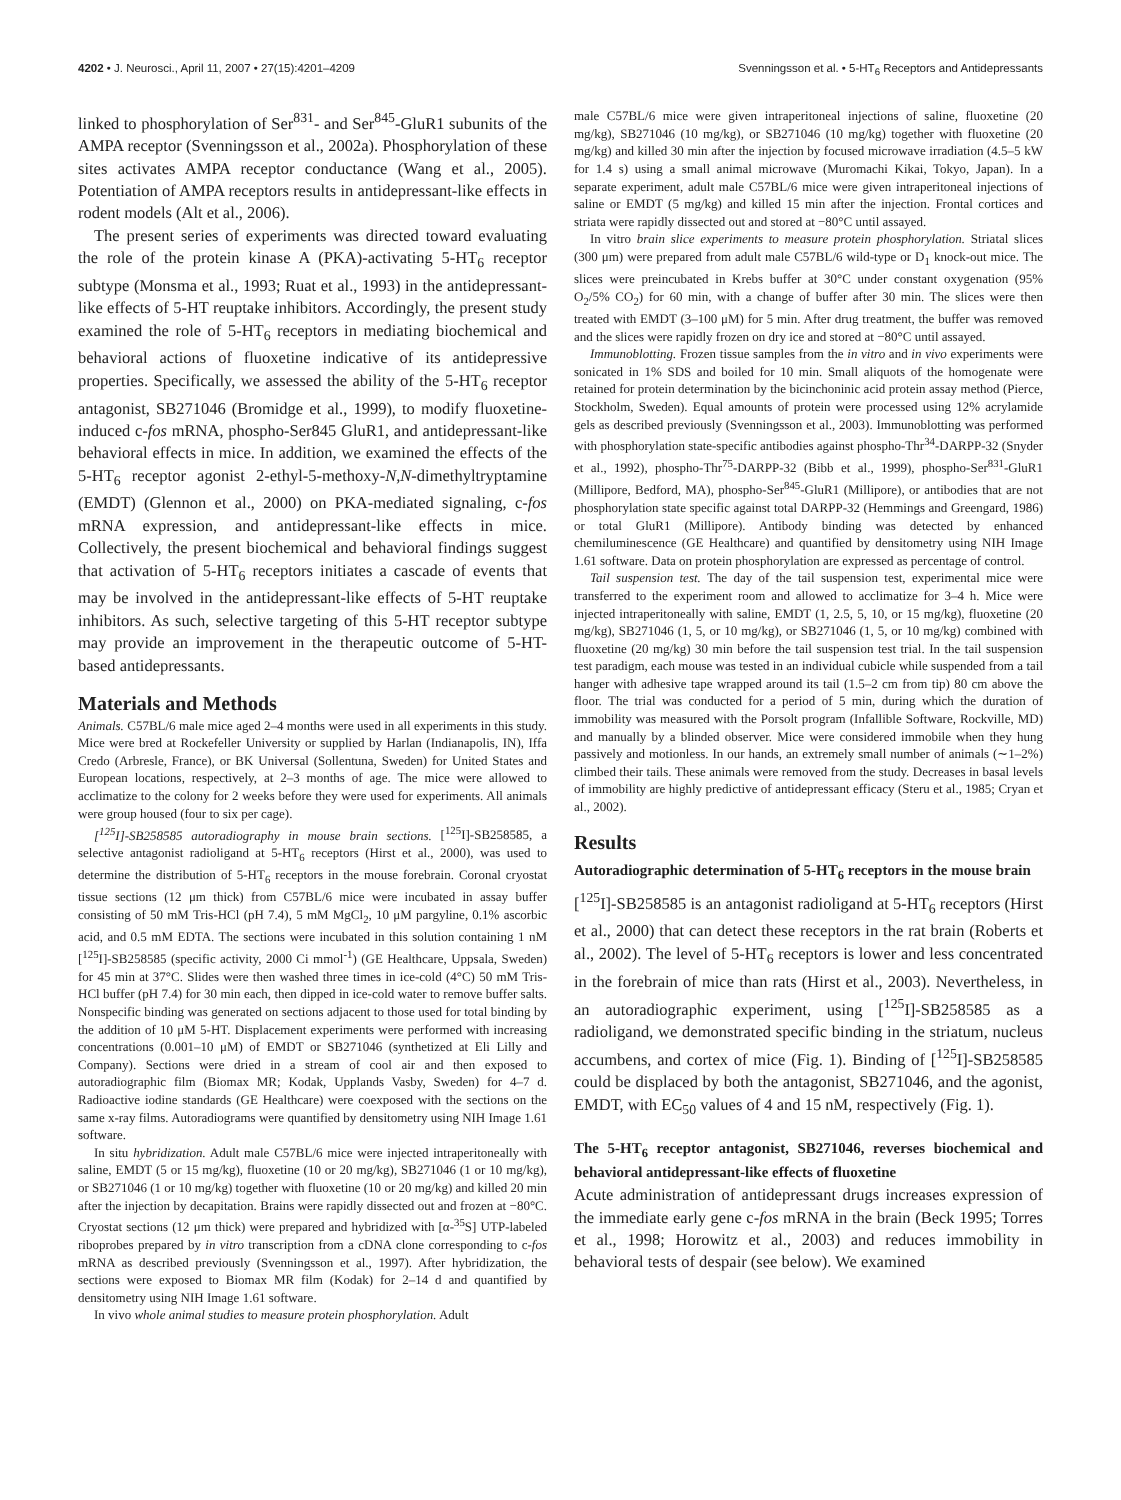4202 • J. Neurosci., April 11, 2007 • 27(15):4201–4209 Svenningsson et al. • 5-HT<sub>6</sub> Receptors and Antidepressants
linked to phosphorylation of Ser<sup>831</sup>- and Ser<sup>845</sup>-GluR1 subunits of the AMPA receptor (Svenningsson et al., 2002a). Phosphorylation of these sites activates AMPA receptor conductance (Wang et al., 2005). Potentiation of AMPA receptors results in antidepressant-like effects in rodent models (Alt et al., 2006).
The present series of experiments was directed toward evaluating the role of the protein kinase A (PKA)-activating 5-HT<sub>6</sub> receptor subtype (Monsma et al., 1993; Ruat et al., 1993) in the antidepressant-like effects of 5-HT reuptake inhibitors. Accordingly, the present study examined the role of 5-HT<sub>6</sub> receptors in mediating biochemical and behavioral actions of fluoxetine indicative of its antidepressive properties. Specifically, we assessed the ability of the 5-HT<sub>6</sub> receptor antagonist, SB271046 (Bromidge et al., 1999), to modify fluoxetine-induced c-fos mRNA, phospho-Ser845 GluR1, and antidepressant-like behavioral effects in mice. In addition, we examined the effects of the 5-HT<sub>6</sub> receptor agonist 2-ethyl-5-methoxy-N,N-dimethyltryptamine (EMDT) (Glennon et al., 2000) on PKA-mediated signaling, c-fos mRNA expression, and antidepressant-like effects in mice. Collectively, the present biochemical and behavioral findings suggest that activation of 5-HT<sub>6</sub> receptors initiates a cascade of events that may be involved in the antidepressant-like effects of 5-HT reuptake inhibitors. As such, selective targeting of this 5-HT receptor subtype may provide an improvement in the therapeutic outcome of 5-HT-based antidepressants.
Materials and Methods
Animals. C57BL/6 male mice aged 2–4 months were used in all experiments in this study. Mice were bred at Rockefeller University or supplied by Harlan (Indianapolis, IN), Iffa Credo (Arbresle, France), or BK Universal (Sollentuna, Sweden) for United States and European locations, respectively, at 2–3 months of age. The mice were allowed to acclimatize to the colony for 2 weeks before they were used for experiments. All animals were group housed (four to six per cage).
[<sup>125</sup>I]-SB258585 autoradiography in mouse brain sections. [<sup>125</sup>I]-SB258585, a selective antagonist radioligand at 5-HT<sub>6</sub> receptors (Hirst et al., 2000), was used to determine the distribution of 5-HT<sub>6</sub> receptors in the mouse forebrain. Coronal cryostat tissue sections (12 μm thick) from C57BL/6 mice were incubated in assay buffer consisting of 50 mM Tris-HCl (pH 7.4), 5 mM MgCl<sub>2</sub>, 10 μM pargyline, 0.1% ascorbic acid, and 0.5 mM EDTA. The sections were incubated in this solution containing 1 nM [<sup>125</sup>I]-SB258585 (specific activity, 2000 Ci mmol<sup>-1</sup>) (GE Healthcare, Uppsala, Sweden) for 45 min at 37°C. Slides were then washed three times in ice-cold (4°C) 50 mM Tris-HCl buffer (pH 7.4) for 30 min each, then dipped in ice-cold water to remove buffer salts. Nonspecific binding was generated on sections adjacent to those used for total binding by the addition of 10 μM 5-HT. Displacement experiments were performed with increasing concentrations (0.001–10 μM) of EMDT or SB271046 (synthetized at Eli Lilly and Company). Sections were dried in a stream of cool air and then exposed to autoradiographic film (Biomax MR; Kodak, Upplands Vasby, Sweden) for 4–7 d. Radioactive iodine standards (GE Healthcare) were coexposed with the sections on the same x-ray films. Autoradiograms were quantified by densitometry using NIH Image 1.61 software.
In situ hybridization. Adult male C57BL/6 mice were injected intraperitoneally with saline, EMDT (5 or 15 mg/kg), fluoxetine (10 or 20 mg/kg), SB271046 (1 or 10 mg/kg), or SB271046 (1 or 10 mg/kg) together with fluoxetine (10 or 20 mg/kg) and killed 20 min after the injection by decapitation. Brains were rapidly dissected out and frozen at −80°C. Cryostat sections (12 μm thick) were prepared and hybridized with [α-<sup>35</sup>S] UTP-labeled riboprobes prepared by in vitro transcription from a cDNA clone corresponding to c-fos mRNA as described previously (Svenningsson et al., 1997). After hybridization, the sections were exposed to Biomax MR film (Kodak) for 2–14 d and quantified by densitometry using NIH Image 1.61 software.
In vivo whole animal studies to measure protein phosphorylation. Adult
male C57BL/6 mice were given intraperitoneal injections of saline, fluoxetine (20 mg/kg), SB271046 (10 mg/kg), or SB271046 (10 mg/kg) together with fluoxetine (20 mg/kg) and killed 30 min after the injection by focused microwave irradiation (4.5–5 kW for 1.4 s) using a small animal microwave (Muromachi Kikai, Tokyo, Japan). In a separate experiment, adult male C57BL/6 mice were given intraperitoneal injections of saline or EMDT (5 mg/kg) and killed 15 min after the injection. Frontal cortices and striata were rapidly dissected out and stored at −80°C until assayed.
In vitro brain slice experiments to measure protein phosphorylation. Striatal slices (300 μm) were prepared from adult male C57BL/6 wild-type or D<sub>1</sub> knock-out mice. The slices were preincubated in Krebs buffer at 30°C under constant oxygenation (95% O<sub>2</sub>/5% CO<sub>2</sub>) for 60 min, with a change of buffer after 30 min. The slices were then treated with EMDT (3–100 μM) for 5 min. After drug treatment, the buffer was removed and the slices were rapidly frozen on dry ice and stored at −80°C until assayed.
Immunoblotting. Frozen tissue samples from the in vitro and in vivo experiments were sonicated in 1% SDS and boiled for 10 min. Small aliquots of the homogenate were retained for protein determination by the bicinchoninic acid protein assay method (Pierce, Stockholm, Sweden). Equal amounts of protein were processed using 12% acrylamide gels as described previously (Svenningsson et al., 2003). Immunoblotting was performed with phosphorylation state-specific antibodies against phospho-Thr<sup>34</sup>-DARPP-32 (Snyder et al., 1992), phospho-Thr<sup>75</sup>-DARPP-32 (Bibb et al., 1999), phospho-Ser<sup>831</sup>-GluR1 (Millipore, Bedford, MA), phospho-Ser<sup>845</sup>-GluR1 (Millipore), or antibodies that are not phosphorylation state specific against total DARPP-32 (Hemmings and Greengard, 1986) or total GluR1 (Millipore). Antibody binding was detected by enhanced chemiluminescence (GE Healthcare) and quantified by densitometry using NIH Image 1.61 software. Data on protein phosphorylation are expressed as percentage of control.
Tail suspension test. The day of the tail suspension test, experimental mice were transferred to the experiment room and allowed to acclimatize for 3–4 h. Mice were injected intraperitoneally with saline, EMDT (1, 2.5, 5, 10, or 15 mg/kg), fluoxetine (20 mg/kg), SB271046 (1, 5, or 10 mg/kg), or SB271046 (1, 5, or 10 mg/kg) combined with fluoxetine (20 mg/kg) 30 min before the tail suspension test trial. In the tail suspension test paradigm, each mouse was tested in an individual cubicle while suspended from a tail hanger with adhesive tape wrapped around its tail (1.5–2 cm from tip) 80 cm above the floor. The trial was conducted for a period of 5 min, during which the duration of immobility was measured with the Porsolt program (Infallible Software, Rockville, MD) and manually by a blinded observer. Mice were considered immobile when they hung passively and motionless. In our hands, an extremely small number of animals (∼1–2%) climbed their tails. These animals were removed from the study. Decreases in basal levels of immobility are highly predictive of antidepressant efficacy (Steru et al., 1985; Cryan et al., 2002).
Results
Autoradiographic determination of 5-HT<sub>6</sub> receptors in the mouse brain
[<sup>125</sup>I]-SB258585 is an antagonist radioligand at 5-HT<sub>6</sub> receptors (Hirst et al., 2000) that can detect these receptors in the rat brain (Roberts et al., 2002). The level of 5-HT<sub>6</sub> receptors is lower and less concentrated in the forebrain of mice than rats (Hirst et al., 2003). Nevertheless, in an autoradiographic experiment, using [<sup>125</sup>I]-SB258585 as a radioligand, we demonstrated specific binding in the striatum, nucleus accumbens, and cortex of mice (Fig. 1). Binding of [<sup>125</sup>I]-SB258585 could be displaced by both the antagonist, SB271046, and the agonist, EMDT, with EC<sub>50</sub> values of 4 and 15 nM, respectively (Fig. 1).
The 5-HT<sub>6</sub> receptor antagonist, SB271046, reverses biochemical and behavioral antidepressant-like effects of fluoxetine
Acute administration of antidepressant drugs increases expression of the immediate early gene c-fos mRNA in the brain (Beck 1995; Torres et al., 1998; Horowitz et al., 2003) and reduces immobility in behavioral tests of despair (see below). We examined